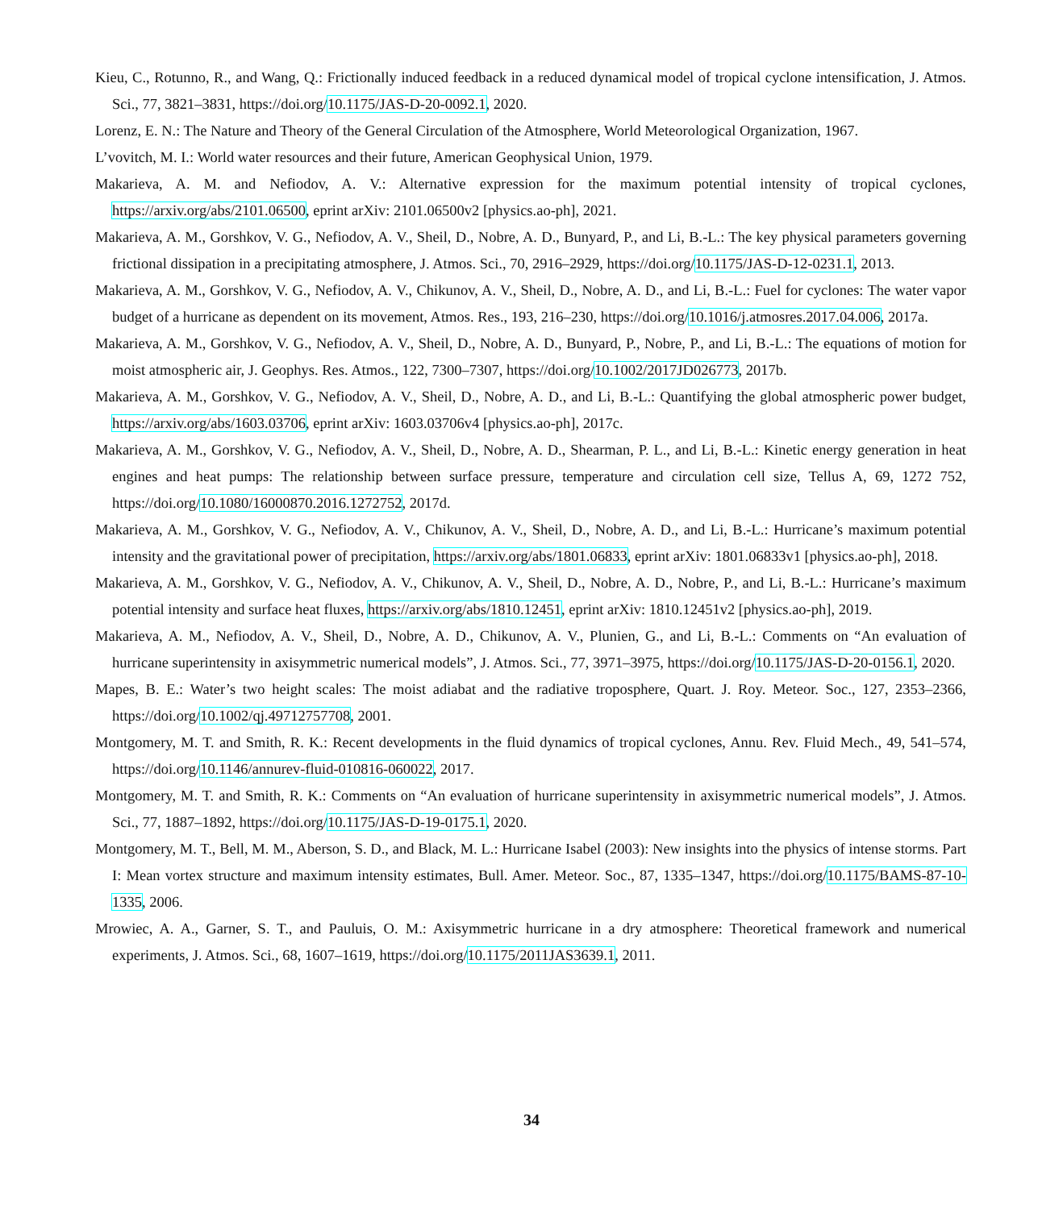Kieu, C., Rotunno, R., and Wang, Q.: Frictionally induced feedback in a reduced dynamical model of tropical cyclone intensification, J. Atmos. Sci., 77, 3821–3831, https://doi.org/10.1175/JAS-D-20-0092.1, 2020.
Lorenz, E. N.: The Nature and Theory of the General Circulation of the Atmosphere, World Meteorological Organization, 1967.
L’vovitch, M. I.: World water resources and their future, American Geophysical Union, 1979.
Makarieva, A. M. and Nefiodov, A. V.: Alternative expression for the maximum potential intensity of tropical cyclones, https://arxiv.org/abs/2101.06500, eprint arXiv: 2101.06500v2 [physics.ao-ph], 2021.
Makarieva, A. M., Gorshkov, V. G., Nefiodov, A. V., Sheil, D., Nobre, A. D., Bunyard, P., and Li, B.-L.: The key physical parameters governing frictional dissipation in a precipitating atmosphere, J. Atmos. Sci., 70, 2916–2929, https://doi.org/10.1175/JAS-D-12-0231.1, 2013.
Makarieva, A. M., Gorshkov, V. G., Nefiodov, A. V., Chikunov, A. V., Sheil, D., Nobre, A. D., and Li, B.-L.: Fuel for cyclones: The water vapor budget of a hurricane as dependent on its movement, Atmos. Res., 193, 216–230, https://doi.org/10.1016/j.atmosres.2017.04.006, 2017a.
Makarieva, A. M., Gorshkov, V. G., Nefiodov, A. V., Sheil, D., Nobre, A. D., Bunyard, P., Nobre, P., and Li, B.-L.: The equations of motion for moist atmospheric air, J. Geophys. Res. Atmos., 122, 7300–7307, https://doi.org/10.1002/2017JD026773, 2017b.
Makarieva, A. M., Gorshkov, V. G., Nefiodov, A. V., Sheil, D., Nobre, A. D., and Li, B.-L.: Quantifying the global atmospheric power budget, https://arxiv.org/abs/1603.03706, eprint arXiv: 1603.03706v4 [physics.ao-ph], 2017c.
Makarieva, A. M., Gorshkov, V. G., Nefiodov, A. V., Sheil, D., Nobre, A. D., Shearman, P. L., and Li, B.-L.: Kinetic energy generation in heat engines and heat pumps: The relationship between surface pressure, temperature and circulation cell size, Tellus A, 69, 1272 752, https://doi.org/10.1080/16000870.2016.1272752, 2017d.
Makarieva, A. M., Gorshkov, V. G., Nefiodov, A. V., Chikunov, A. V., Sheil, D., Nobre, A. D., and Li, B.-L.: Hurricane’s maximum potential intensity and the gravitational power of precipitation, https://arxiv.org/abs/1801.06833, eprint arXiv: 1801.06833v1 [physics.ao-ph], 2018.
Makarieva, A. M., Gorshkov, V. G., Nefiodov, A. V., Chikunov, A. V., Sheil, D., Nobre, A. D., Nobre, P., and Li, B.-L.: Hurricane’s maximum potential intensity and surface heat fluxes, https://arxiv.org/abs/1810.12451, eprint arXiv: 1810.12451v2 [physics.ao-ph], 2019.
Makarieva, A. M., Nefiodov, A. V., Sheil, D., Nobre, A. D., Chikunov, A. V., Plunien, G., and Li, B.-L.: Comments on “An evaluation of hurricane superintensity in axisymmetric numerical models”, J. Atmos. Sci., 77, 3971–3975, https://doi.org/10.1175/JAS-D-20-0156.1, 2020.
Mapes, B. E.: Water’s two height scales: The moist adiabat and the radiative troposphere, Quart. J. Roy. Meteor. Soc., 127, 2353–2366, https://doi.org/10.1002/qj.49712757708, 2001.
Montgomery, M. T. and Smith, R. K.: Recent developments in the fluid dynamics of tropical cyclones, Annu. Rev. Fluid Mech., 49, 541–574, https://doi.org/10.1146/annurev-fluid-010816-060022, 2017.
Montgomery, M. T. and Smith, R. K.: Comments on “An evaluation of hurricane superintensity in axisymmetric numerical models”, J. Atmos. Sci., 77, 1887–1892, https://doi.org/10.1175/JAS-D-19-0175.1, 2020.
Montgomery, M. T., Bell, M. M., Aberson, S. D., and Black, M. L.: Hurricane Isabel (2003): New insights into the physics of intense storms. Part I: Mean vortex structure and maximum intensity estimates, Bull. Amer. Meteor. Soc., 87, 1335–1347, https://doi.org/10.1175/BAMS-87-10-1335, 2006.
Mrowiec, A. A., Garner, S. T., and Pauluis, O. M.: Axisymmetric hurricane in a dry atmosphere: Theoretical framework and numerical experiments, J. Atmos. Sci., 68, 1607–1619, https://doi.org/10.1175/2011JAS3639.1, 2011.
34